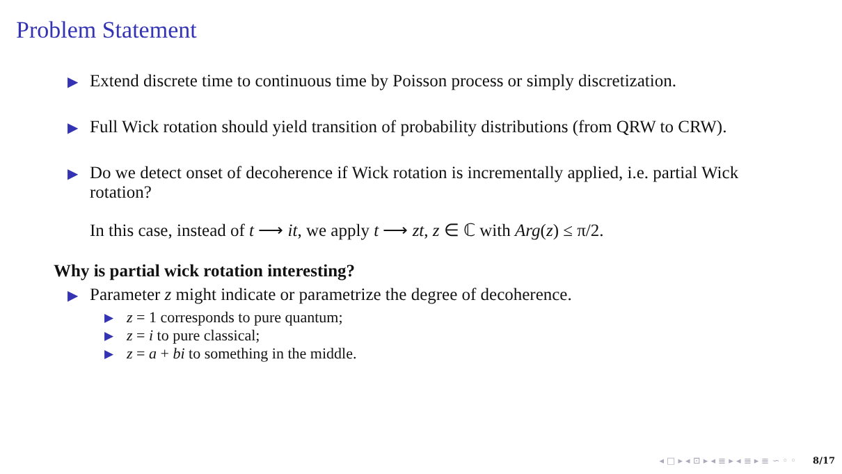Problem Statement
▶ Extend discrete time to continuous time by Poisson process or simply discretization.
▶ Full Wick rotation should yield transition of probability distributions (from QRW to CRW).
▶ Do we detect onset of decoherence if Wick rotation is incrementally applied, i.e. partial Wick rotation?
In this case, instead of t ⟶ it, we apply t ⟶ zt, z ∈ ℂ with Arg(z) ≤ π/2.
Why is partial wick rotation interesting?
▶ Parameter z might indicate or parametrize the degree of decoherence.
▶ z = 1 corresponds to pure quantum;
▶ z = i to pure classical;
▶ z = a + bi to something in the middle.
◂ □ ▸ ◂ ⊡ ▸ ◂ ≣ ▸ ◂ ≣ ▸ ≣ ∽ ◦ ◦ 8/17